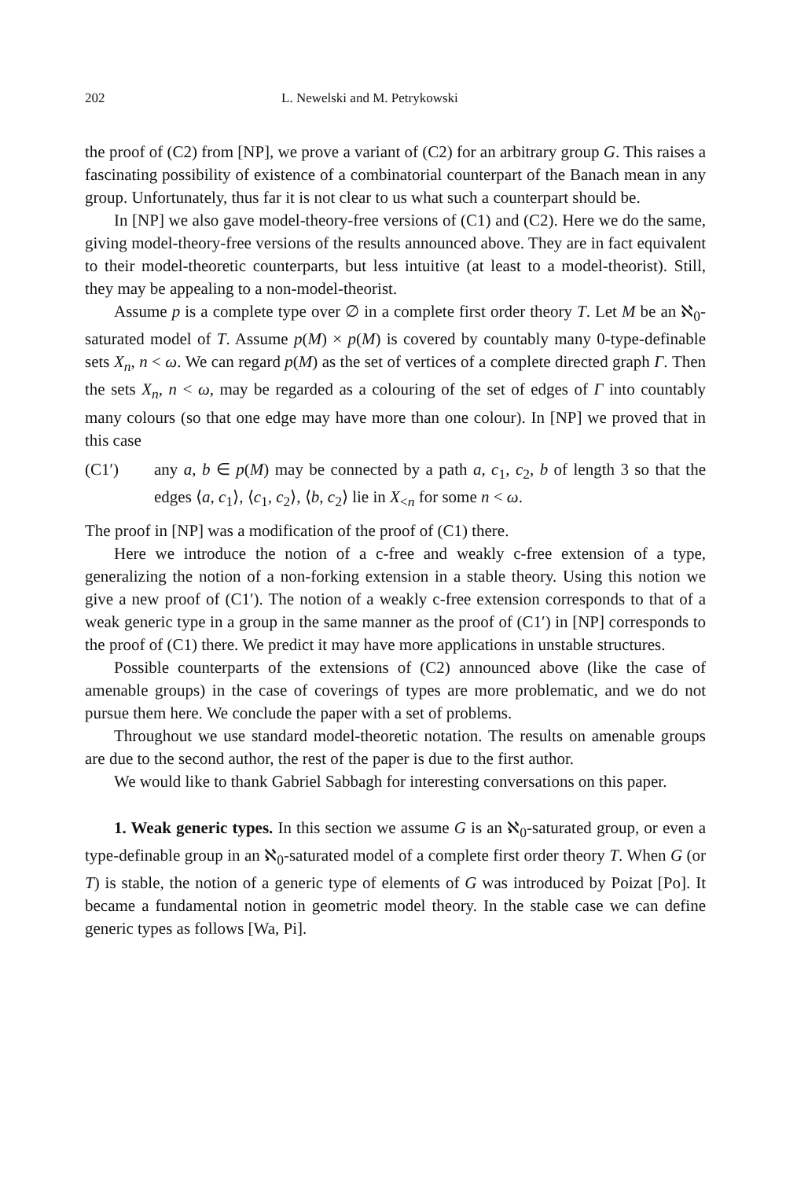202 L. Newelski and M. Petrykowski
the proof of (C2) from [NP], we prove a variant of (C2) for an arbitrary group G. This raises a fascinating possibility of existence of a combinatorial counterpart of the Banach mean in any group. Unfortunately, thus far it is not clear to us what such a counterpart should be.
In [NP] we also gave model-theory-free versions of (C1) and (C2). Here we do the same, giving model-theory-free versions of the results announced above. They are in fact equivalent to their model-theoretic counterparts, but less intuitive (at least to a model-theorist). Still, they may be appealing to a non-model-theorist.
Assume p is a complete type over ∅ in a complete first order theory T. Let M be an ℵ<sub>0</sub>-saturated model of T. Assume p(M) × p(M) is covered by countably many 0-type-definable sets X<sub>n</sub>, n < ω. We can regard p(M) as the set of vertices of a complete directed graph Γ. Then the sets X<sub>n</sub>, n < ω, may be regarded as a colouring of the set of edges of Γ into countably many colours (so that one edge may have more than one colour). In [NP] we proved that in this case
(C1′) any a, b ∈ p(M) may be connected by a path a, c<sub>1</sub>, c<sub>2</sub>, b of length 3 so that the edges ⟨a, c<sub>1</sub>⟩, ⟨c<sub>1</sub>, c<sub>2</sub>⟩, ⟨b, c<sub>2</sub>⟩ lie in X<sub><n</sub> for some n < ω.
The proof in [NP] was a modification of the proof of (C1) there.
Here we introduce the notion of a c-free and weakly c-free extension of a type, generalizing the notion of a non-forking extension in a stable theory. Using this notion we give a new proof of (C1′). The notion of a weakly c-free extension corresponds to that of a weak generic type in a group in the same manner as the proof of (C1′) in [NP] corresponds to the proof of (C1) there. We predict it may have more applications in unstable structures.
Possible counterparts of the extensions of (C2) announced above (like the case of amenable groups) in the case of coverings of types are more problematic, and we do not pursue them here. We conclude the paper with a set of problems.
Throughout we use standard model-theoretic notation. The results on amenable groups are due to the second author, the rest of the paper is due to the first author.
We would like to thank Gabriel Sabbagh for interesting conversations on this paper.
1. Weak generic types. In this section we assume G is an ℵ<sub>0</sub>-saturated group, or even a type-definable group in an ℵ<sub>0</sub>-saturated model of a complete first order theory T. When G (or T) is stable, the notion of a generic type of elements of G was introduced by Poizat [Po]. It became a fundamental notion in geometric model theory. In the stable case we can define generic types as follows [Wa, Pi].